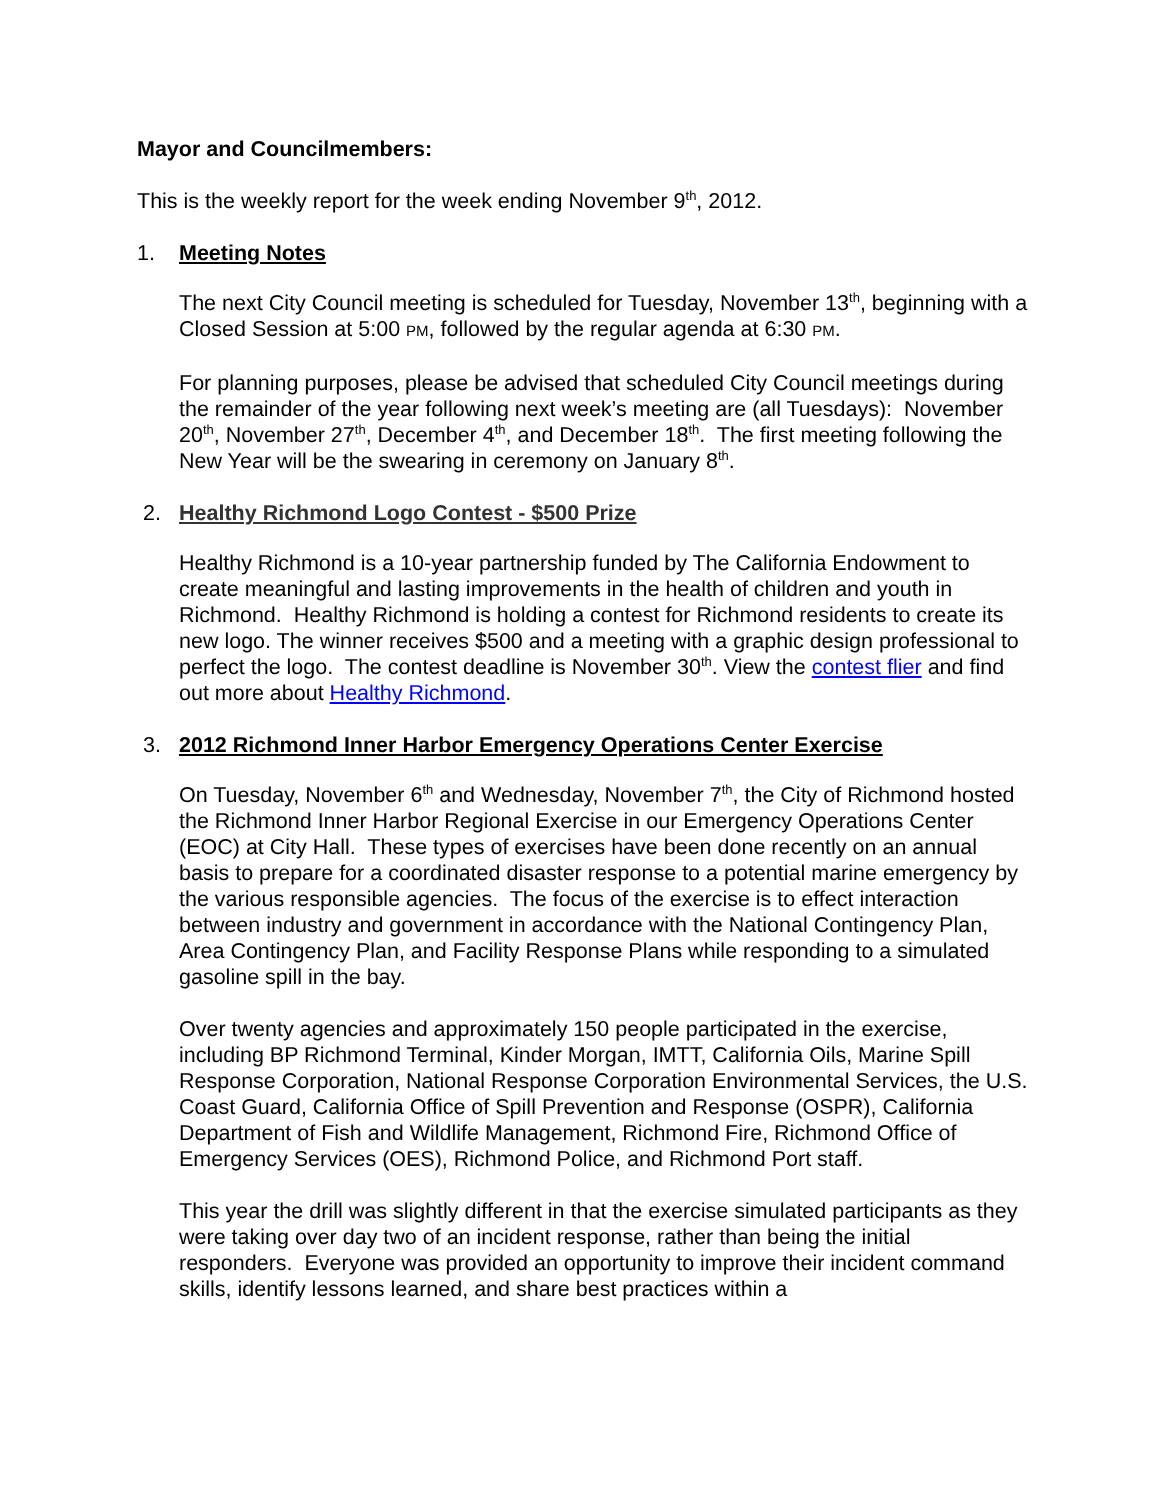Mayor and Councilmembers:
This is the weekly report for the week ending November 9<sup>th</sup>, 2012.
1. Meeting Notes
The next City Council meeting is scheduled for Tuesday, November 13<sup>th</sup>, beginning with a Closed Session at 5:00 PM, followed by the regular agenda at 6:30 PM.
For planning purposes, please be advised that scheduled City Council meetings during the remainder of the year following next week’s meeting are (all Tuesdays): November 20<sup>th</sup>, November 27<sup>th</sup>, December 4<sup>th</sup>, and December 18<sup>th</sup>. The first meeting following the New Year will be the swearing in ceremony on January 8<sup>th</sup>.
2. Healthy Richmond Logo Contest - $500 Prize
Healthy Richmond is a 10-year partnership funded by The California Endowment to create meaningful and lasting improvements in the health of children and youth in Richmond. Healthy Richmond is holding a contest for Richmond residents to create its new logo. The winner receives $500 and a meeting with a graphic design professional to perfect the logo. The contest deadline is November 30<sup>th</sup>. View the contest flier and find out more about Healthy Richmond.
3. 2012 Richmond Inner Harbor Emergency Operations Center Exercise
On Tuesday, November 6<sup>th</sup> and Wednesday, November 7<sup>th</sup>, the City of Richmond hosted the Richmond Inner Harbor Regional Exercise in our Emergency Operations Center (EOC) at City Hall. These types of exercises have been done recently on an annual basis to prepare for a coordinated disaster response to a potential marine emergency by the various responsible agencies. The focus of the exercise is to effect interaction between industry and government in accordance with the National Contingency Plan, Area Contingency Plan, and Facility Response Plans while responding to a simulated gasoline spill in the bay.
Over twenty agencies and approximately 150 people participated in the exercise, including BP Richmond Terminal, Kinder Morgan, IMTT, California Oils, Marine Spill Response Corporation, National Response Corporation Environmental Services, the U.S. Coast Guard, California Office of Spill Prevention and Response (OSPR), California Department of Fish and Wildlife Management, Richmond Fire, Richmond Office of Emergency Services (OES), Richmond Police, and Richmond Port staff.
This year the drill was slightly different in that the exercise simulated participants as they were taking over day two of an incident response, rather than being the initial responders. Everyone was provided an opportunity to improve their incident command skills, identify lessons learned, and share best practices within a